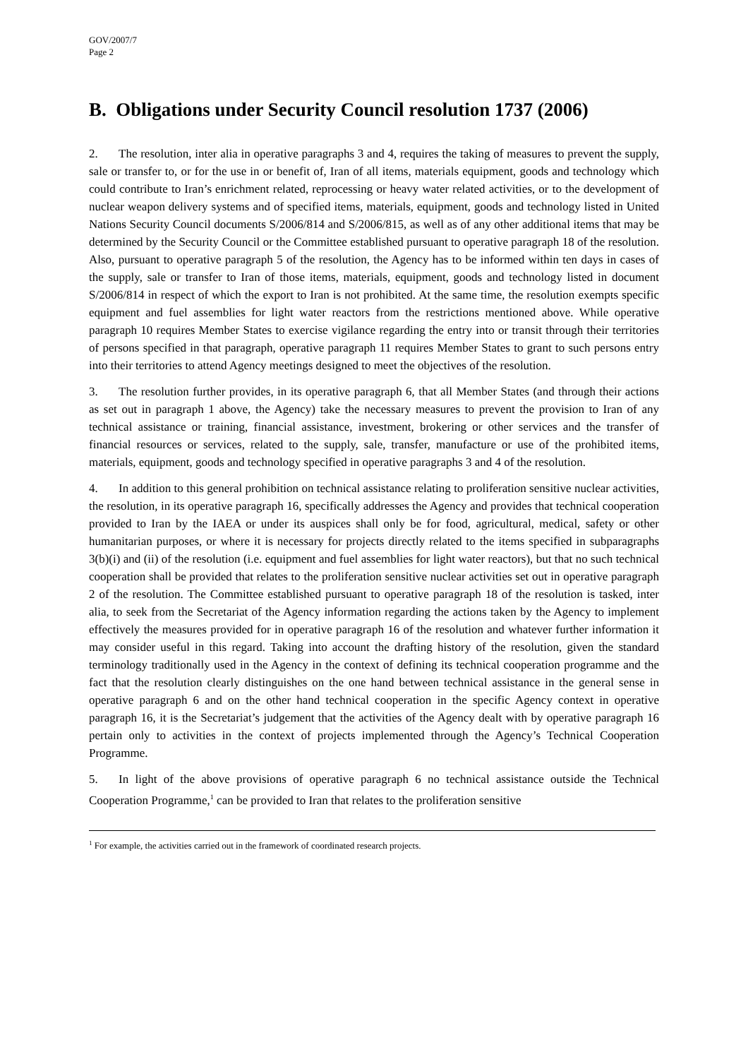GOV/2007/7
Page 2
B. Obligations under Security Council resolution 1737 (2006)
2. The resolution, inter alia in operative paragraphs 3 and 4, requires the taking of measures to prevent the supply, sale or transfer to, or for the use in or benefit of, Iran of all items, materials equipment, goods and technology which could contribute to Iran’s enrichment related, reprocessing or heavy water related activities, or to the development of nuclear weapon delivery systems and of specified items, materials, equipment, goods and technology listed in United Nations Security Council documents S/2006/814 and S/2006/815, as well as of any other additional items that may be determined by the Security Council or the Committee established pursuant to operative paragraph 18 of the resolution. Also, pursuant to operative paragraph 5 of the resolution, the Agency has to be informed within ten days in cases of the supply, sale or transfer to Iran of those items, materials, equipment, goods and technology listed in document S/2006/814 in respect of which the export to Iran is not prohibited. At the same time, the resolution exempts specific equipment and fuel assemblies for light water reactors from the restrictions mentioned above. While operative paragraph 10 requires Member States to exercise vigilance regarding the entry into or transit through their territories of persons specified in that paragraph, operative paragraph 11 requires Member States to grant to such persons entry into their territories to attend Agency meetings designed to meet the objectives of the resolution.
3. The resolution further provides, in its operative paragraph 6, that all Member States (and through their actions as set out in paragraph 1 above, the Agency) take the necessary measures to prevent the provision to Iran of any technical assistance or training, financial assistance, investment, brokering or other services and the transfer of financial resources or services, related to the supply, sale, transfer, manufacture or use of the prohibited items, materials, equipment, goods and technology specified in operative paragraphs 3 and 4 of the resolution.
4. In addition to this general prohibition on technical assistance relating to proliferation sensitive nuclear activities, the resolution, in its operative paragraph 16, specifically addresses the Agency and provides that technical cooperation provided to Iran by the IAEA or under its auspices shall only be for food, agricultural, medical, safety or other humanitarian purposes, or where it is necessary for projects directly related to the items specified in subparagraphs 3(b)(i) and (ii) of the resolution (i.e. equipment and fuel assemblies for light water reactors), but that no such technical cooperation shall be provided that relates to the proliferation sensitive nuclear activities set out in operative paragraph 2 of the resolution. The Committee established pursuant to operative paragraph 18 of the resolution is tasked, inter alia, to seek from the Secretariat of the Agency information regarding the actions taken by the Agency to implement effectively the measures provided for in operative paragraph 16 of the resolution and whatever further information it may consider useful in this regard. Taking into account the drafting history of the resolution, given the standard terminology traditionally used in the Agency in the context of defining its technical cooperation programme and the fact that the resolution clearly distinguishes on the one hand between technical assistance in the general sense in operative paragraph 6 and on the other hand technical cooperation in the specific Agency context in operative paragraph 16, it is the Secretariat’s judgement that the activities of the Agency dealt with by operative paragraph 16 pertain only to activities in the context of projects implemented through the Agency’s Technical Cooperation Programme.
5. In light of the above provisions of operative paragraph 6 no technical assistance outside the Technical Cooperation Programme,<sup>1</sup> can be provided to Iran that relates to the proliferation sensitive
<sup>1</sup> For example, the activities carried out in the framework of coordinated research projects.